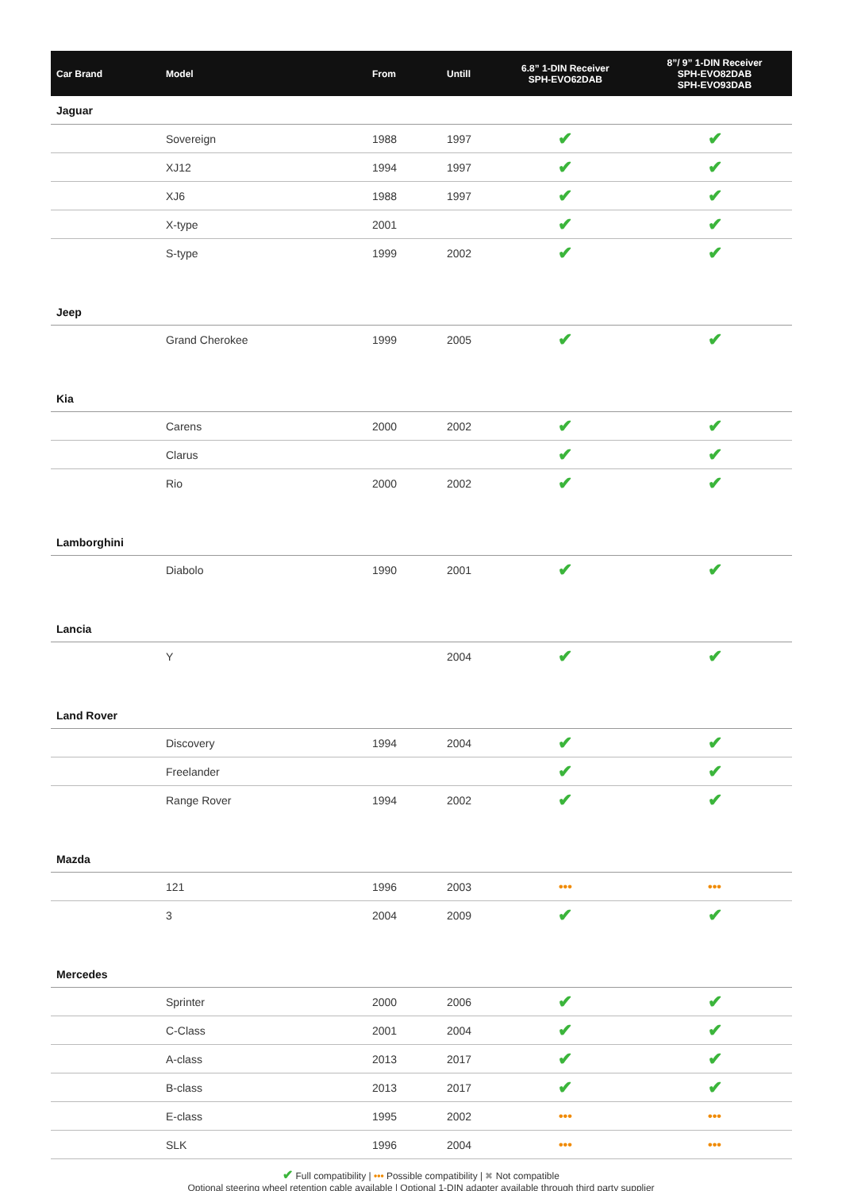| Car Brand | Model | From | Untill | 6.8” 1-DIN Receiver SPH-EVO62DAB | 8”/ 9” 1-DIN Receiver SPH-EVO82DAB SPH-EVO93DAB |
| --- | --- | --- | --- | --- | --- |
| Jaguar | | | | | |
| | Sovereign | 1988 | 1997 | ✔ | ✔ |
| | XJ12 | 1994 | 1997 | ✔ | ✔ |
| | XJ6 | 1988 | 1997 | ✔ | ✔ |
| | X-type | 2001 | | ✔ | ✔ |
| | S-type | 1999 | 2002 | ✔ | ✔ |
| Jeep | | | | | |
| | Grand Cherokee | 1999 | 2005 | ✔ | ✔ |
| Kia | | | | | |
| | Carens | 2000 | 2002 | ✔ | ✔ |
| | Clarus | | | ✔ | ✔ |
| | Rio | 2000 | 2002 | ✔ | ✔ |
| Lamborghini | | | | | |
| | Diabolo | 1990 | 2001 | ✔ | ✔ |
| Lancia | | | | | |
| | Y | | 2004 | ✔ | ✔ |
| Land Rover | | | | | |
| | Discovery | 1994 | 2004 | ✔ | ✔ |
| | Freelander | | | ✔ | ✔ |
| | Range Rover | 1994 | 2002 | ✔ | ✔ |
| Mazda | | | | | |
| | 121 | 1996 | 2003 | ••• | ••• |
| | 3 | 2004 | 2009 | ✔ | ✔ |
| Mercedes | | | | | |
| | Sprinter | 2000 | 2006 | ✔ | ✔ |
| | C-Class | 2001 | 2004 | ✔ | ✔ |
| | A-class | 2013 | 2017 | ✔ | ✔ |
| | B-class | 2013 | 2017 | ✔ | ✔ |
| | E-class | 1995 | 2002 | ••• | ••• |
| | SLK | 1996 | 2004 | ••• | ••• |
✔ Full compatibility | ••• Possible compatibility | ✖ Not compatible
Optional steering wheel retention cable available | Optional 1-DIN adapter available through third party supplier